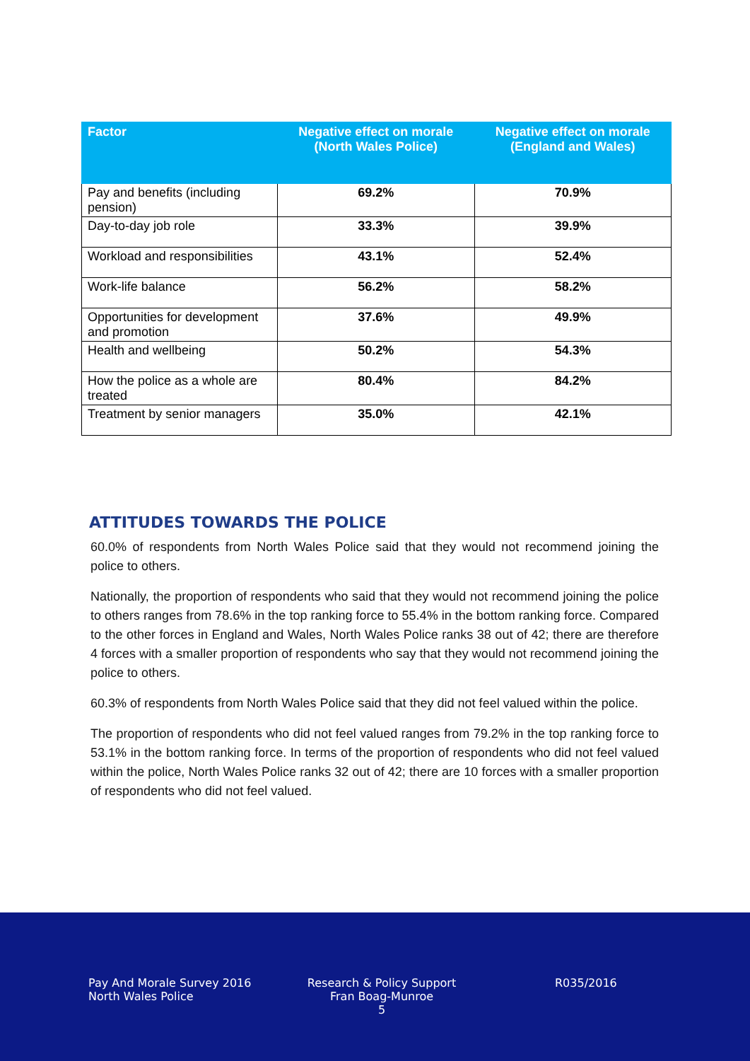| Factor | Negative effect on morale (North Wales Police) | Negative effect on morale (England and Wales) |
| --- | --- | --- |
| Pay and benefits (including pension) | 69.2% | 70.9% |
| Day-to-day job role | 33.3% | 39.9% |
| Workload and responsibilities | 43.1% | 52.4% |
| Work-life balance | 56.2% | 58.2% |
| Opportunities for development and promotion | 37.6% | 49.9% |
| Health and wellbeing | 50.2% | 54.3% |
| How the police as a whole are treated | 80.4% | 84.2% |
| Treatment by senior managers | 35.0% | 42.1% |
ATTITUDES TOWARDS THE POLICE
60.0% of respondents from North Wales Police said that they would not recommend joining the police to others.
Nationally, the proportion of respondents who said that they would not recommend joining the police to others ranges from 78.6% in the top ranking force to 55.4% in the bottom ranking force. Compared to the other forces in England and Wales, North Wales Police ranks 38 out of 42; there are therefore 4 forces with a smaller proportion of respondents who say that they would not recommend joining the police to others.
60.3% of respondents from North Wales Police said that they did not feel valued within the police.
The proportion of respondents who did not feel valued ranges from 79.2% in the top ranking force to 53.1% in the bottom ranking force. In terms of the proportion of respondents who did not feel valued within the police, North Wales Police ranks 32 out of 42; there are 10 forces with a smaller proportion of respondents who did not feel valued.
Pay And Morale Survey 2016
North Wales Police
Research & Policy Support
Fran Boag-Munroe
5
R035/2016